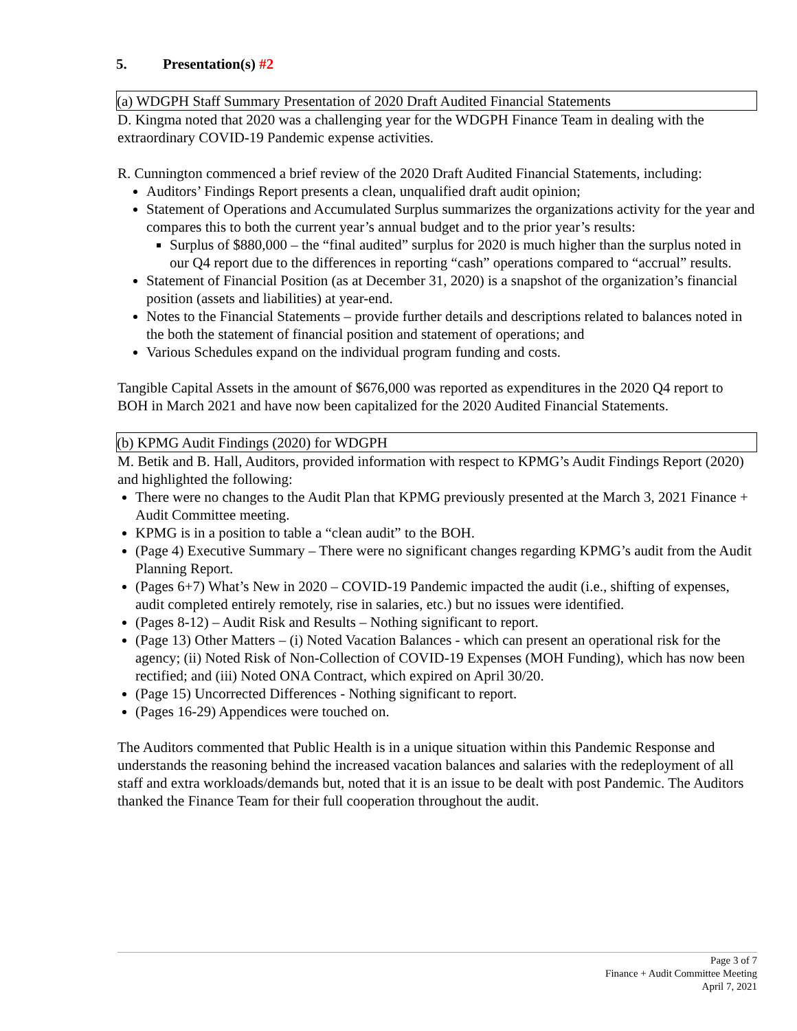5. Presentation(s) #2
(a) WDGPH Staff Summary Presentation of 2020 Draft Audited Financial Statements
D. Kingma noted that 2020 was a challenging year for the WDGPH Finance Team in dealing with the extraordinary COVID-19 Pandemic expense activities.
R. Cunnington commenced a brief review of the 2020 Draft Audited Financial Statements, including:
Auditors’ Findings Report presents a clean, unqualified draft audit opinion;
Statement of Operations and Accumulated Surplus summarizes the organizations activity for the year and compares this to both the current year’s annual budget and to the prior year’s results:
Surplus of $880,000 – the “final audited” surplus for 2020 is much higher than the surplus noted in our Q4 report due to the differences in reporting “cash” operations compared to “accrual” results.
Statement of Financial Position (as at December 31, 2020) is a snapshot of the organization’s financial position (assets and liabilities) at year-end.
Notes to the Financial Statements – provide further details and descriptions related to balances noted in the both the statement of financial position and statement of operations; and
Various Schedules expand on the individual program funding and costs.
Tangible Capital Assets in the amount of $676,000 was reported as expenditures in the 2020 Q4 report to BOH in March 2021 and have now been capitalized for the 2020 Audited Financial Statements.
(b) KPMG Audit Findings (2020) for WDGPH
M. Betik and B. Hall, Auditors, provided information with respect to KPMG’s Audit Findings Report (2020) and highlighted the following:
There were no changes to the Audit Plan that KPMG previously presented at the March 3, 2021 Finance + Audit Committee meeting.
KPMG is in a position to table a “clean audit” to the BOH.
(Page 4) Executive Summary – There were no significant changes regarding KPMG’s audit from the Audit Planning Report.
(Pages 6+7) What’s New in 2020 – COVID-19 Pandemic impacted the audit (i.e., shifting of expenses, audit completed entirely remotely, rise in salaries, etc.) but no issues were identified.
(Pages 8-12) – Audit Risk and Results – Nothing significant to report.
(Page 13) Other Matters – (i) Noted Vacation Balances - which can present an operational risk for the agency; (ii) Noted Risk of Non-Collection of COVID-19 Expenses (MOH Funding), which has now been rectified; and (iii) Noted ONA Contract, which expired on April 30/20.
(Page 15) Uncorrected Differences - Nothing significant to report.
(Pages 16-29) Appendices were touched on.
The Auditors commented that Public Health is in a unique situation within this Pandemic Response and understands the reasoning behind the increased vacation balances and salaries with the redeployment of all staff and extra workloads/demands but, noted that it is an issue to be dealt with post Pandemic. The Auditors thanked the Finance Team for their full cooperation throughout the audit.
Page 3 of 7
Finance + Audit Committee Meeting
April 7, 2021